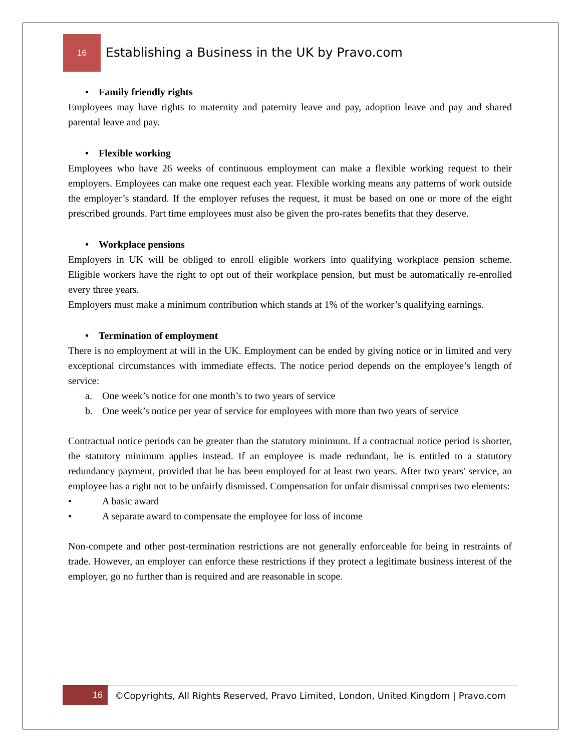16
Establishing a Business in the UK by Pravo.com
• Family friendly rights
Employees may have rights to maternity and paternity leave and pay, adoption leave and pay and shared parental leave and pay.
• Flexible working
Employees who have 26 weeks of continuous employment can make a flexible working request to their employers. Employees can make one request each year. Flexible working means any patterns of work outside the employer’s standard. If the employer refuses the request, it must be based on one or more of the eight prescribed grounds. Part time employees must also be given the pro-rates benefits that they deserve.
• Workplace pensions
Employers in UK will be obliged to enroll eligible workers into qualifying workplace pension scheme. Eligible workers have the right to opt out of their workplace pension, but must be automatically re-enrolled every three years.
Employers must make a minimum contribution which stands at 1% of the worker’s qualifying earnings.
• Termination of employment
There is no employment at will in the UK. Employment can be ended by giving notice or in limited and very exceptional circumstances with immediate effects. The notice period depends on the employee’s length of service:
a. One week’s notice for one month’s to two years of service
b. One week’s notice per year of service for employees with more than two years of service
Contractual notice periods can be greater than the statutory minimum. If a contractual notice period is shorter, the statutory minimum applies instead. If an employee is made redundant, he is entitled to a statutory redundancy payment, provided that he has been employed for at least two years. After two years' service, an employee has a right not to be unfairly dismissed. Compensation for unfair dismissal comprises two elements:
• A basic award
• A separate award to compensate the employee for loss of income
Non-compete and other post-termination restrictions are not generally enforceable for being in restraints of trade. However, an employer can enforce these restrictions if they protect a legitimate business interest of the employer, go no further than is required and are reasonable in scope.
16
©Copyrights, All Rights Reserved, Pravo Limited, London, United Kingdom | Pravo.com